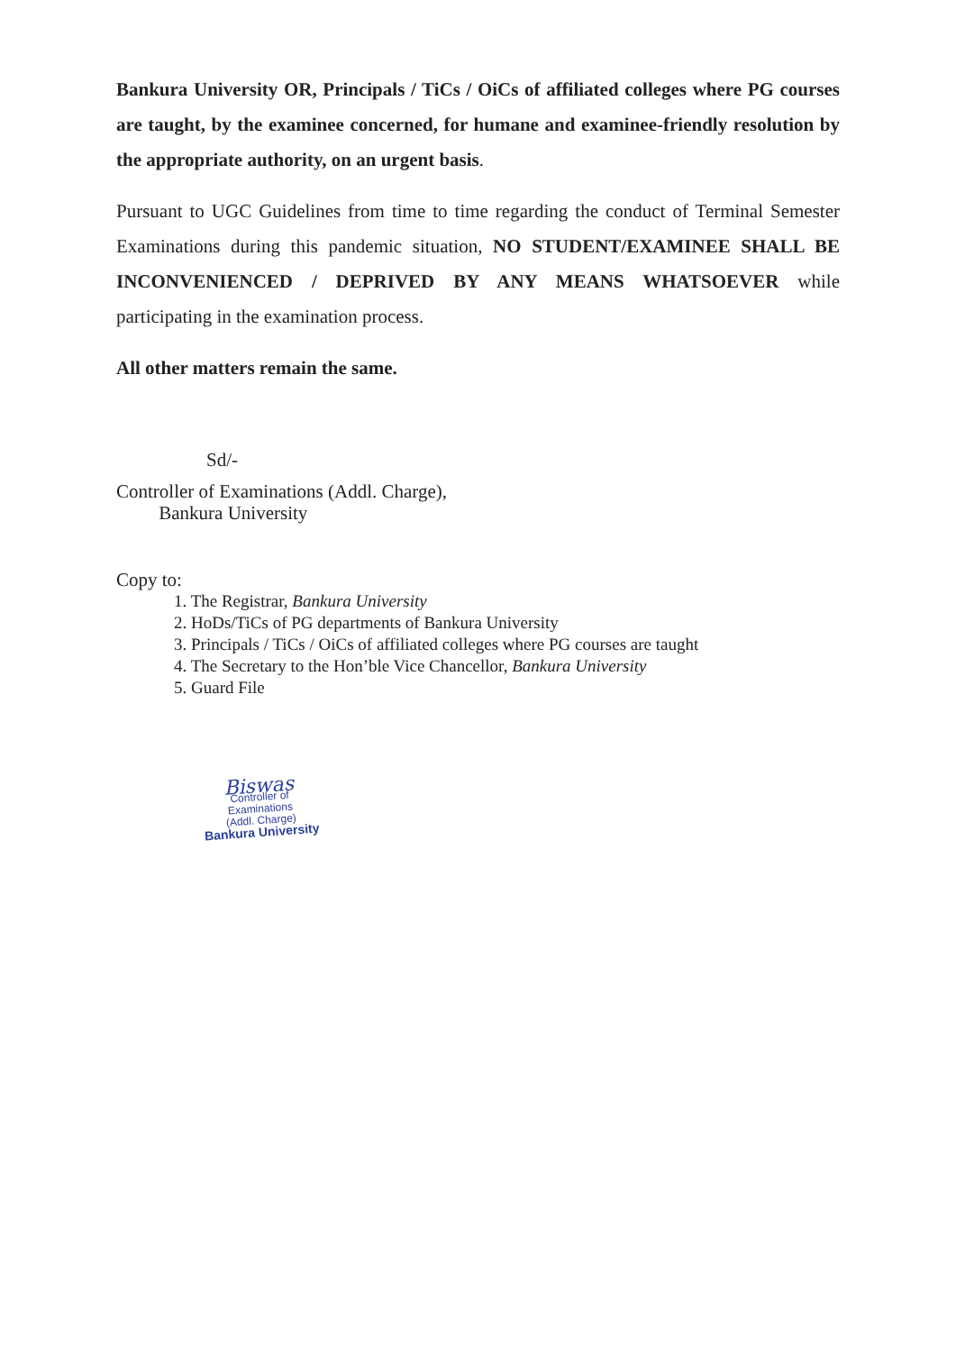Bankura University OR, Principals / TiCs / OiCs of affiliated colleges where PG courses are taught, by the examinee concerned, for humane and examinee-friendly resolution by the appropriate authority, on an urgent basis.
Pursuant to UGC Guidelines from time to time regarding the conduct of Terminal Semester Examinations during this pandemic situation, NO STUDENT/EXAMINEE SHALL BE INCONVENIENCED / DEPRIVED BY ANY MEANS WHATSOEVER while participating in the examination process.
All other matters remain the same.
Sd/-
Controller of Examinations (Addl. Charge),
Bankura University
Copy to:
1. The Registrar, Bankura University
2. HoDs/TiCs of PG departments of Bankura University
3. Principals / TiCs / OiCs of affiliated colleges where PG courses are taught
4. The Secretary to the Hon’ble Vice Chancellor, Bankura University
5. Guard File
Biswas
Controller of Examinations
(Addl. Charge)
Bankura University